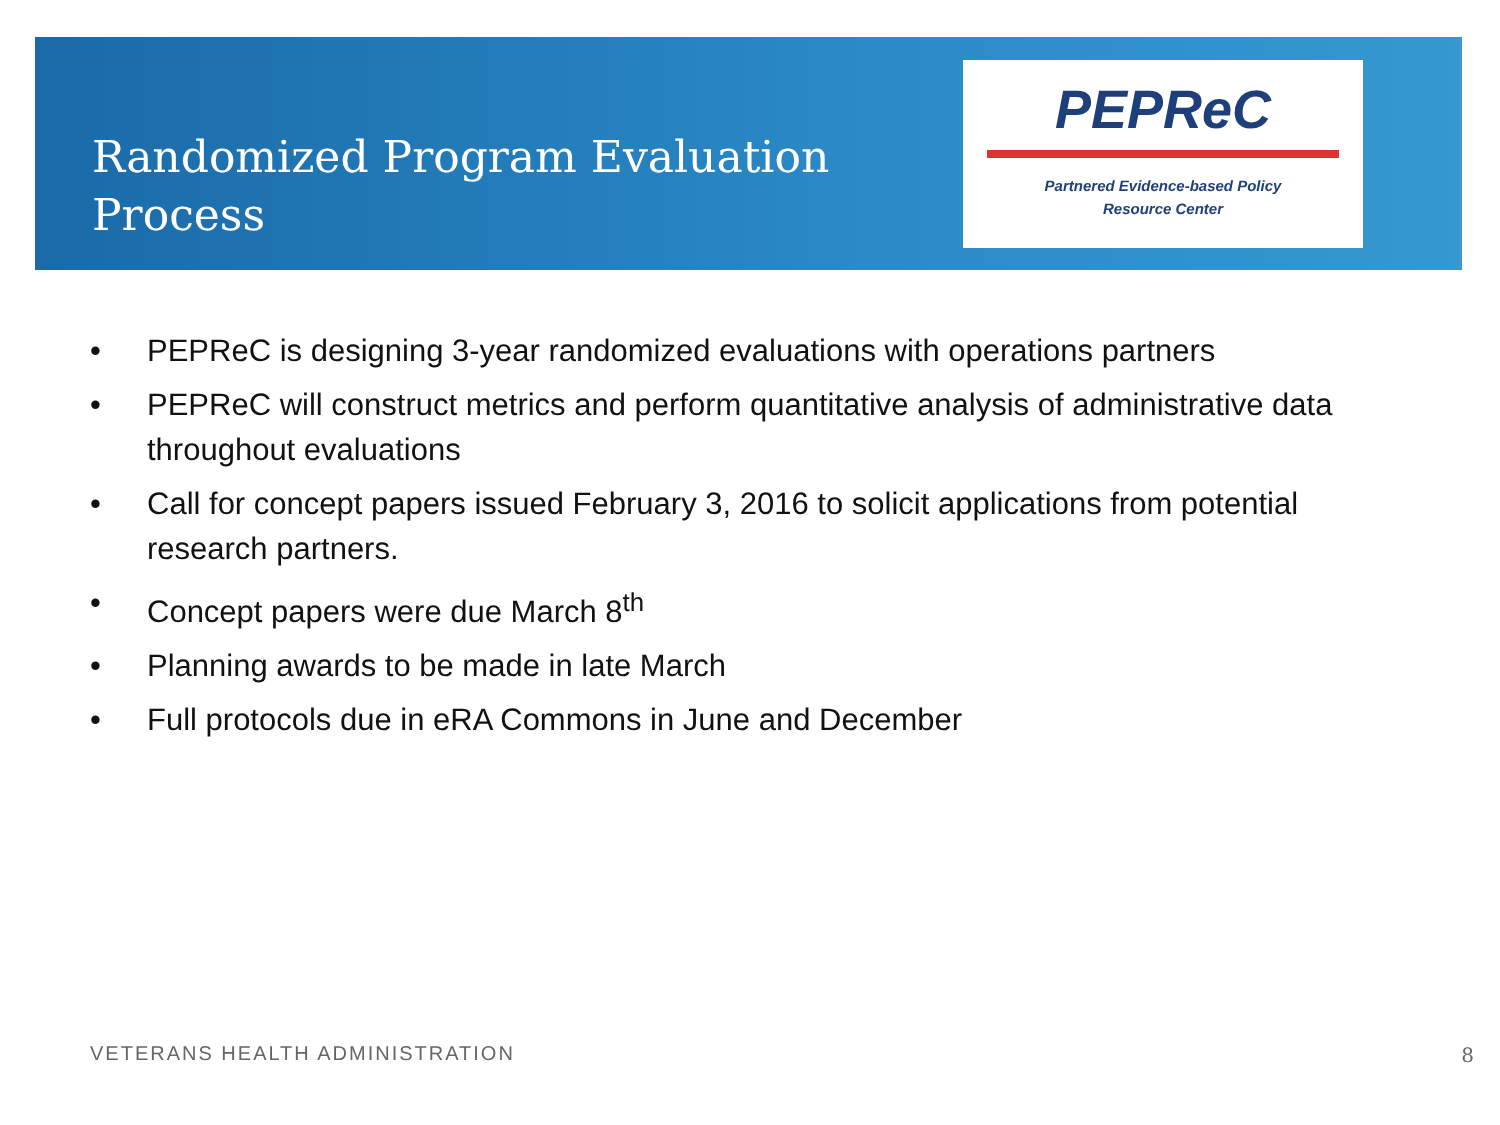Randomized Program Evaluation
Process
PEPReC
Partnered Evidence-based Policy
Resource Center
• PEPReC is designing 3-year randomized evaluations with operations partners
• PEPReC will construct metrics and perform quantitative analysis of administrative data throughout evaluations
• Call for concept papers issued February 3, 2016 to solicit applications from potential research partners.
• Concept papers were due March 8<sup>th</sup>
• Planning awards to be made in late March
• Full protocols due in eRA Commons in June and December
VETERANS HEALTH ADMINISTRATION 8